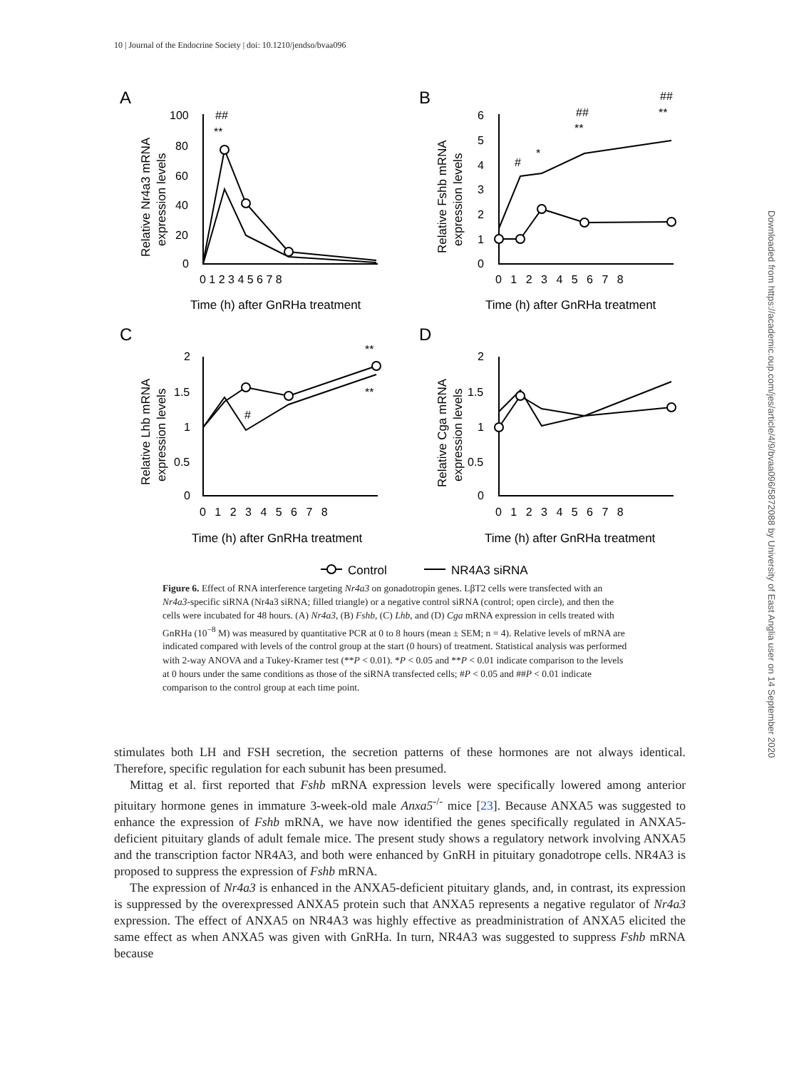10 | Journal of the Endocrine Society | doi: 10.1210/jendso/bvaa096
A
B
C
D
Time (h) after GnRHa treatment
Time (h) after GnRHa treatment
Time (h) after GnRHa treatment
Time (h) after GnRHa treatment
Relative Nr4a3 mRNA
expression levels
Relative Fshb mRNA
expression levels
Relative Lhb mRNA
expression levels
Relative Cga mRNA
expression levels
Control
NR4A3 siRNA
100
80
60
40
20
0
6
5
4
3
2
1
0
2
1.5
1
0.5
0
2
1.5
1
0.5
0
0 1 2 3 4 5 6 7 8
0 1 2 3 4 5 6 7 8
0 1 2 3 4 5 6 7 8
0 1 2 3 4 5 6 7 8
##
**
##
**
##
**
#
*
**
**
#
Figure 6. Effect of RNA interference targeting Nr4a3 on gonadotropin genes. LβT2 cells were transfected with an Nr4a3-specific siRNA (Nr4a3 siRNA; filled triangle) or a negative control siRNA (control; open circle), and then the cells were incubated for 48 hours. (A) Nr4a3, (B) Fshb, (C) Lhb, and (D) Cga mRNA expression in cells treated with GnRHa (10<sup>−8</sup> M) was measured by quantitative PCR at 0 to 8 hours (mean ± SEM; n = 4). Relative levels of mRNA are indicated compared with levels of the control group at the start (0 hours) of treatment. Statistical analysis was performed with 2-way ANOVA and a Tukey-Kramer test (**P < 0.01). *P < 0.05 and **P < 0.01 indicate comparison to the levels at 0 hours under the same conditions as those of the siRNA transfected cells; #P < 0.05 and ##P < 0.01 indicate comparison to the control group at each time point.
stimulates both LH and FSH secretion, the secretion patterns of these hormones are not always identical. Therefore, specific regulation for each subunit has been presumed.
Mittag et al. first reported that Fshb mRNA expression levels were specifically lowered among anterior pituitary hormone genes in immature 3-week-old male Anxa5<sup>-/-</sup> mice [23]. Because ANXA5 was suggested to enhance the expression of Fshb mRNA, we have now identified the genes specifically regulated in ANXA5-deficient pituitary glands of adult female mice. The present study shows a regulatory network involving ANXA5 and the transcription factor NR4A3, and both were enhanced by GnRH in pituitary gonadotrope cells. NR4A3 is proposed to suppress the expression of Fshb mRNA.
The expression of Nr4a3 is enhanced in the ANXA5-deficient pituitary glands, and, in contrast, its expression is suppressed by the overexpressed ANXA5 protein such that ANXA5 represents a negative regulator of Nr4a3 expression. The effect of ANXA5 on NR4A3 was highly effective as preadministration of ANXA5 elicited the same effect as when ANXA5 was given with GnRHa. In turn, NR4A3 was suggested to suppress Fshb mRNA because
Downloaded from https://academic.oup.com/jes/article/4/9/bvaa096/5872088 by University of East Anglia user on 14 September 2020